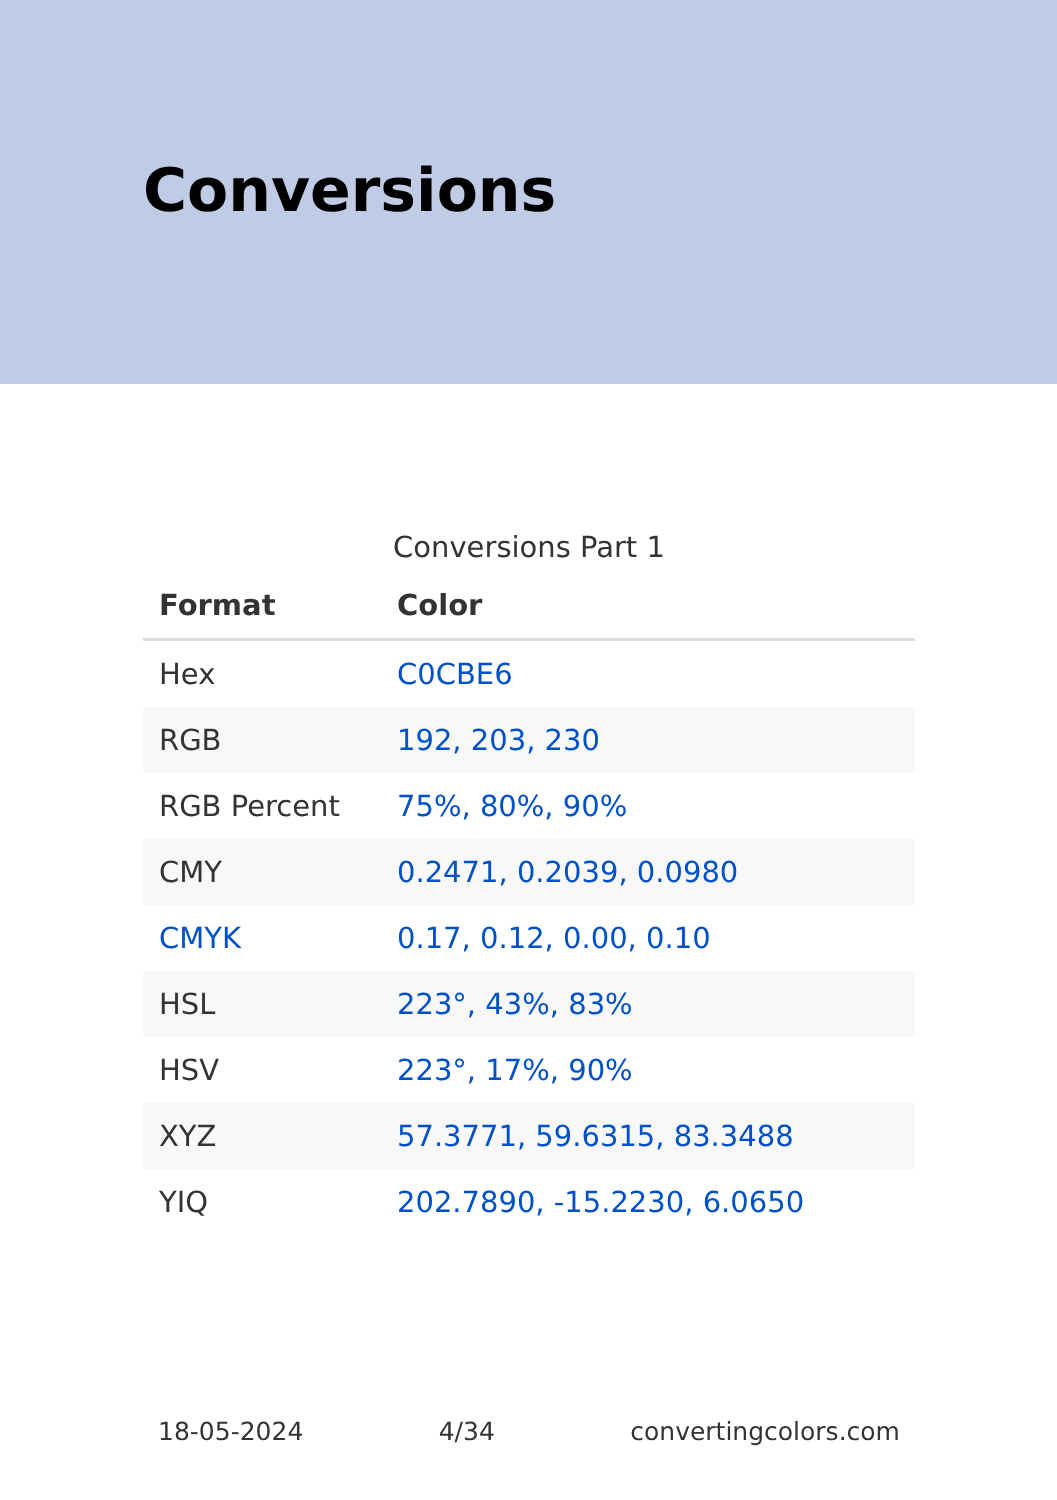Conversions
Conversions Part 1
| Format | Color |
| --- | --- |
| Hex | C0CBE6 |
| RGB | 192, 203, 230 |
| RGB Percent | 75%, 80%, 90% |
| CMY | 0.2471, 0.2039, 0.0980 |
| CMYK | 0.17, 0.12, 0.00, 0.10 |
| HSL | 223°, 43%, 83% |
| HSV | 223°, 17%, 90% |
| XYZ | 57.3771, 59.6315, 83.3488 |
| YIQ | 202.7890, -15.2230, 6.0650 |
18-05-2024 4/34 convertingcolors.com